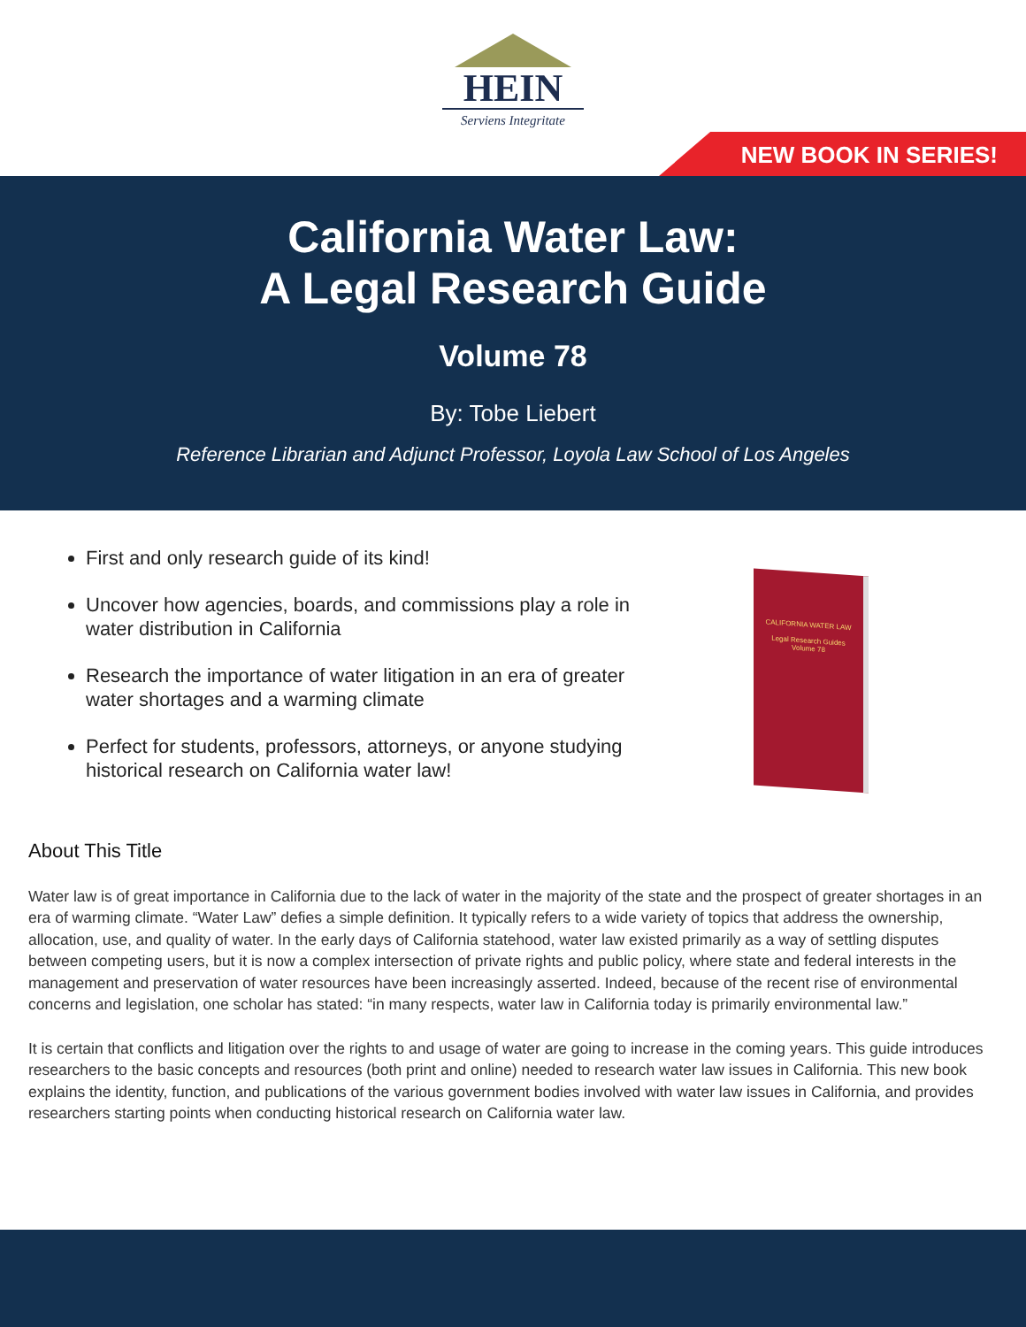HEIN
Serviens Integritate
NEW BOOK IN SERIES!
California Water Law:
A Legal Research Guide
Volume 78
By: Tobe Liebert
Reference Librarian and Adjunct Professor, Loyola Law School of Los Angeles
First and only research guide of its kind!
Uncover how agencies, boards, and commissions play a role in water distribution in California
Research the importance of water litigation in an era of greater water shortages and a warming climate
Perfect for students, professors, attorneys, or anyone studying historical research on California water law!
CALIFORNIA WATER LAW
Legal Research Guides
Volume 78
About This Title
Water law is of great importance in California due to the lack of water in the majority of the state and the prospect of greater shortages in an era of warming climate. “Water Law” defies a simple definition. It typically refers to a wide variety of topics that address the ownership, allocation, use, and quality of water. In the early days of California statehood, water law existed primarily as a way of settling disputes between competing users, but it is now a complex intersection of private rights and public policy, where state and federal interests in the management and preservation of water resources have been increasingly asserted. Indeed, because of the recent rise of environmental concerns and legislation, one scholar has stated: “in many respects, water law in California today is primarily environmental law.”
It is certain that conflicts and litigation over the rights to and usage of water are going to increase in the coming years. This guide introduces researchers to the basic concepts and resources (both print and online) needed to research water law issues in California. This new book explains the identity, function, and publications of the various government bodies involved with water law issues in California, and provides researchers starting points when conducting historical research on California water law.